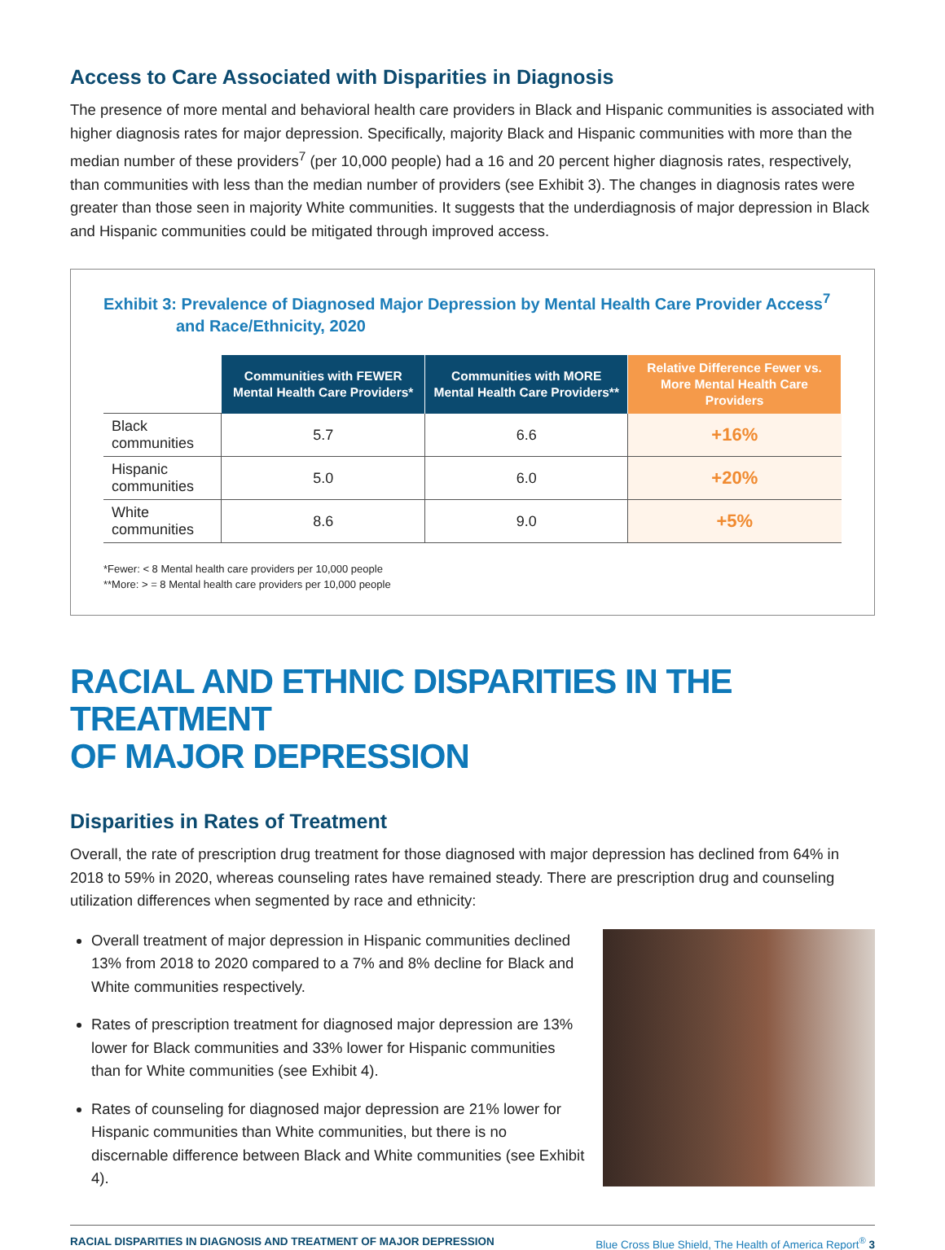Access to Care Associated with Disparities in Diagnosis
The presence of more mental and behavioral health care providers in Black and Hispanic communities is associated with higher diagnosis rates for major depression. Specifically, majority Black and Hispanic communities with more than the median number of these providers<sup>7</sup> (per 10,000 people) had a 16 and 20 percent higher diagnosis rates, respectively, than communities with less than the median number of providers (see Exhibit 3). The changes in diagnosis rates were greater than those seen in majority White communities. It suggests that the underdiagnosis of major depression in Black and Hispanic communities could be mitigated through improved access.
Exhibit 3: Prevalence of Diagnosed Major Depression by Mental Health Care Provider Access<sup>7</sup>
and Race/Ethnicity, 2020
| | Communities with FEWER Mental Health Care Providers* | Communities with MORE Mental Health Care Providers** | Relative Difference Fewer vs. More Mental Health Care Providers |
| --- | --- | --- | --- |
| Black communities | 5.7 | 6.6 | +16% |
| Hispanic communities | 5.0 | 6.0 | +20% |
| White communities | 8.6 | 9.0 | +5% |
*Fewer: < 8 Mental health care providers per 10,000 people
**More: > = 8 Mental health care providers per 10,000 people
RACIAL AND ETHNIC DISPARITIES IN THE TREATMENT
OF MAJOR DEPRESSION
Disparities in Rates of Treatment
Overall, the rate of prescription drug treatment for those diagnosed with major depression has declined from 64% in 2018 to 59% in 2020, whereas counseling rates have remained steady. There are prescription drug and counseling utilization differences when segmented by race and ethnicity:
Overall treatment of major depression in Hispanic communities declined 13% from 2018 to 2020 compared to a 7% and 8% decline for Black and White communities respectively.
Rates of prescription treatment for diagnosed major depression are 13% lower for Black communities and 33% lower for Hispanic communities than for White communities (see Exhibit 4).
Rates of counseling for diagnosed major depression are 21% lower for Hispanic communities than White communities, but there is no discernable difference between Black and White communities (see Exhibit 4).
RACIAL DISPARITIES IN DIAGNOSIS AND TREATMENT OF MAJOR DEPRESSION Blue Cross Blue Shield, The Health of America Report<sup>®</sup> 3